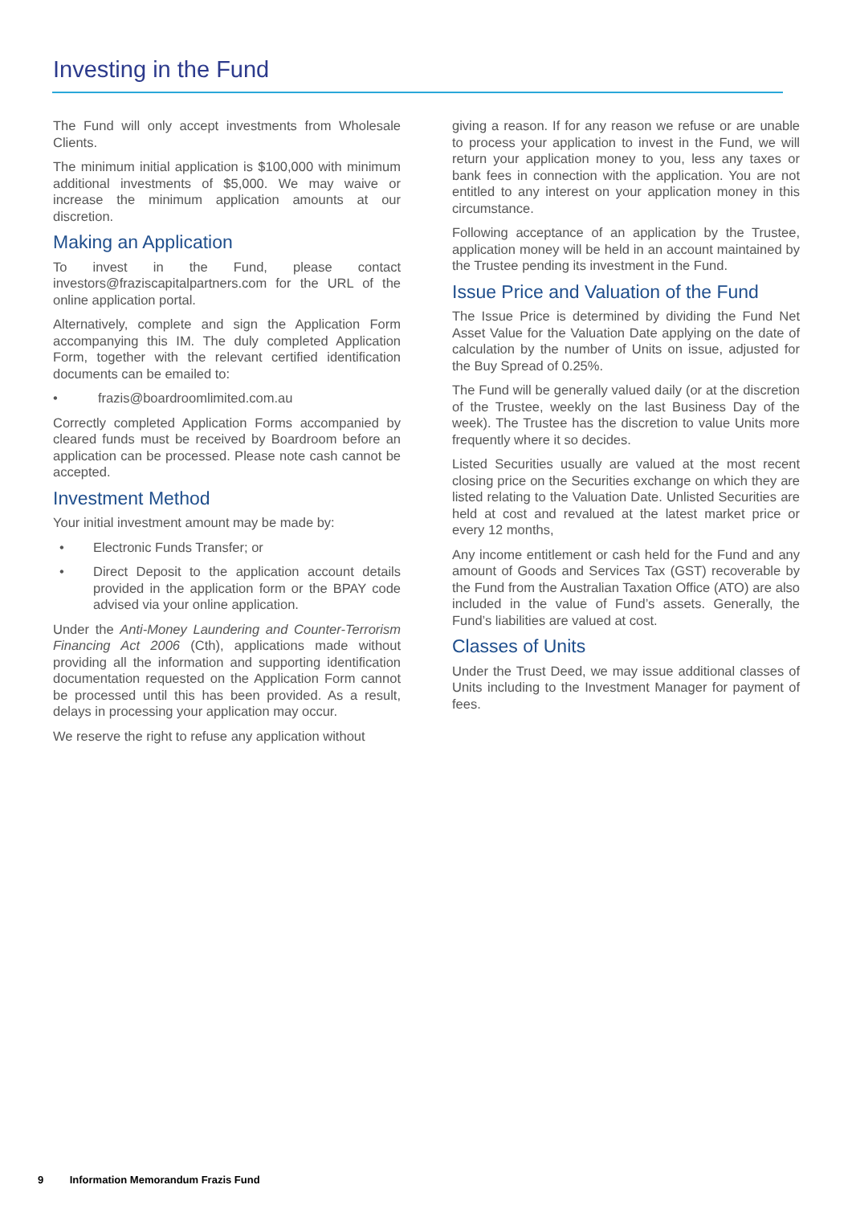Investing in the Fund
The Fund will only accept investments from Wholesale Clients.
The minimum initial application is $100,000 with minimum additional investments of $5,000. We may waive or increase the minimum application amounts at our discretion.
Making an Application
To invest in the Fund, please contact investors@fraziscapitalpartners.com for the URL of the online application portal.
Alternatively, complete and sign the Application Form accompanying this IM. The duly completed Application Form, together with the relevant certified identification documents can be emailed to:
• frazis@boardroomlimited.com.au
Correctly completed Application Forms accompanied by cleared funds must be received by Boardroom before an application can be processed. Please note cash cannot be accepted.
Investment Method
Your initial investment amount may be made by:
• Electronic Funds Transfer; or
• Direct Deposit to the application account details provided in the application form or the BPAY code advised via your online application.
Under the Anti-Money Laundering and Counter-Terrorism Financing Act 2006 (Cth), applications made without providing all the information and supporting identification documentation requested on the Application Form cannot be processed until this has been provided. As a result, delays in processing your application may occur.
We reserve the right to refuse any application without
giving a reason. If for any reason we refuse or are unable to process your application to invest in the Fund, we will return your application money to you, less any taxes or bank fees in connection with the application. You are not entitled to any interest on your application money in this circumstance.
Following acceptance of an application by the Trustee, application money will be held in an account maintained by the Trustee pending its investment in the Fund.
Issue Price and Valuation of the Fund
The Issue Price is determined by dividing the Fund Net Asset Value for the Valuation Date applying on the date of calculation by the number of Units on issue, adjusted for the Buy Spread of 0.25%.
The Fund will be generally valued daily (or at the discretion of the Trustee, weekly on the last Business Day of the week). The Trustee has the discretion to value Units more frequently where it so decides.
Listed Securities usually are valued at the most recent closing price on the Securities exchange on which they are listed relating to the Valuation Date. Unlisted Securities are held at cost and revalued at the latest market price or every 12 months,
Any income entitlement or cash held for the Fund and any amount of Goods and Services Tax (GST) recoverable by the Fund from the Australian Taxation Office (ATO) are also included in the value of Fund’s assets. Generally, the Fund’s liabilities are valued at cost.
Classes of Units
Under the Trust Deed, we may issue additional classes of Units including to the Investment Manager for payment of fees.
9 Information Memorandum Frazis Fund